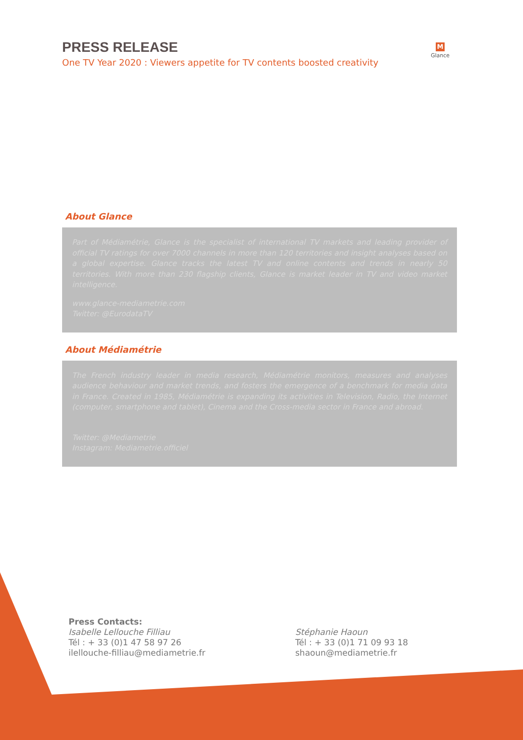PRESS RELEASE
One TV Year 2020 : Viewers appetite for TV contents boosted creativity
M
Glance
About Glance
Part of Médiamétrie, Glance is the specialist of international TV markets and leading provider of official TV ratings for over 7000 channels in more than 120 territories and insight analyses based on a global expertise. Glance tracks the latest TV and online contents and trends in nearly 50 territories. With more than 230 flagship clients, Glance is market leader in TV and video market intelligence.
www.glance-mediametrie.com
Twitter: @EurodataTV
About Médiamétrie
The French industry leader in media research, Médiamétrie monitors, measures and analyses audience behaviour and market trends, and fosters the emergence of a benchmark for media data in France. Created in 1985, Médiamétrie is expanding its activities in Television, Radio, the Internet (computer, smartphone and tablet), Cinema and the Cross-media sector in France and abroad.
Twitter: @Mediametrie
Instagram: Mediametrie.officiel
Press Contacts:
Isabelle Lellouche Filliau
Tél : + 33 (0)1 47 58 97 26
ilellouche-filliau@mediametrie.fr
Stéphanie Haoun
Tél : + 33 (0)1 71 09 93 18
shaoun@mediametrie.fr